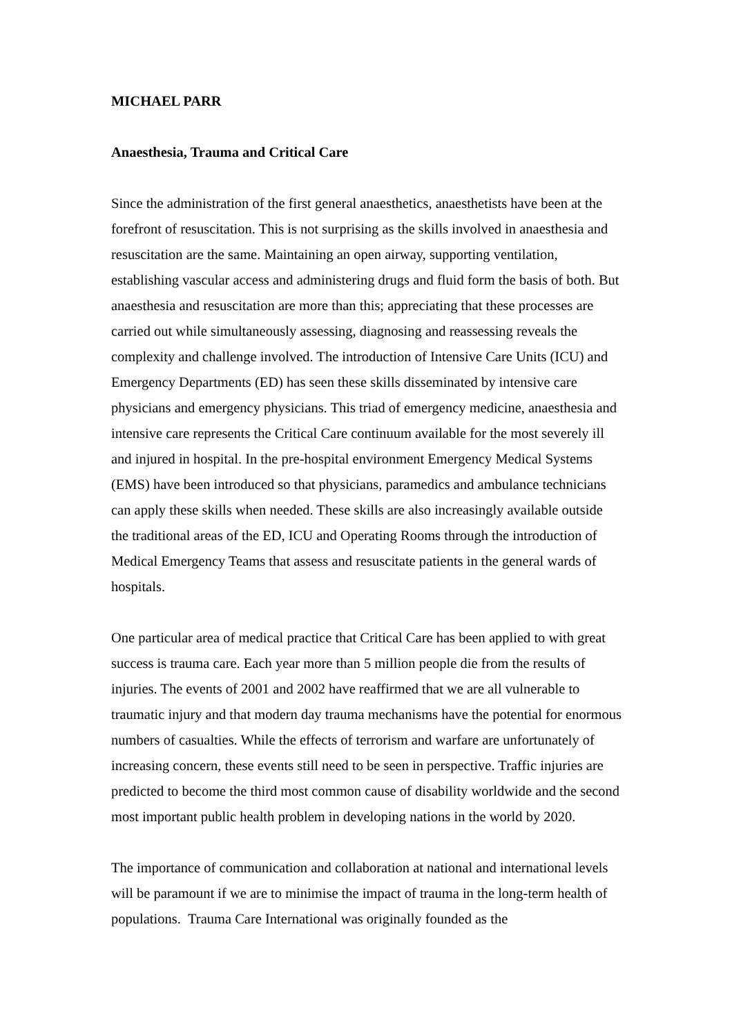MICHAEL PARR
Anaesthesia, Trauma and Critical Care
Since the administration of the first general anaesthetics, anaesthetists have been at the forefront of resuscitation. This is not surprising as the skills involved in anaesthesia and resuscitation are the same. Maintaining an open airway, supporting ventilation, establishing vascular access and administering drugs and fluid form the basis of both. But anaesthesia and resuscitation are more than this; appreciating that these processes are carried out while simultaneously assessing, diagnosing and reassessing reveals the complexity and challenge involved. The introduction of Intensive Care Units (ICU) and Emergency Departments (ED) has seen these skills disseminated by intensive care physicians and emergency physicians. This triad of emergency medicine, anaesthesia and intensive care represents the Critical Care continuum available for the most severely ill and injured in hospital. In the pre-hospital environment Emergency Medical Systems (EMS) have been introduced so that physicians, paramedics and ambulance technicians can apply these skills when needed. These skills are also increasingly available outside the traditional areas of the ED, ICU and Operating Rooms through the introduction of Medical Emergency Teams that assess and resuscitate patients in the general wards of hospitals.
One particular area of medical practice that Critical Care has been applied to with great success is trauma care. Each year more than 5 million people die from the results of injuries. The events of 2001 and 2002 have reaffirmed that we are all vulnerable to traumatic injury and that modern day trauma mechanisms have the potential for enormous numbers of casualties. While the effects of terrorism and warfare are unfortunately of increasing concern, these events still need to be seen in perspective. Traffic injuries are predicted to become the third most common cause of disability worldwide and the second most important public health problem in developing nations in the world by 2020.
The importance of communication and collaboration at national and international levels will be paramount if we are to minimise the impact of trauma in the long-term health of populations. Trauma Care International was originally founded as the